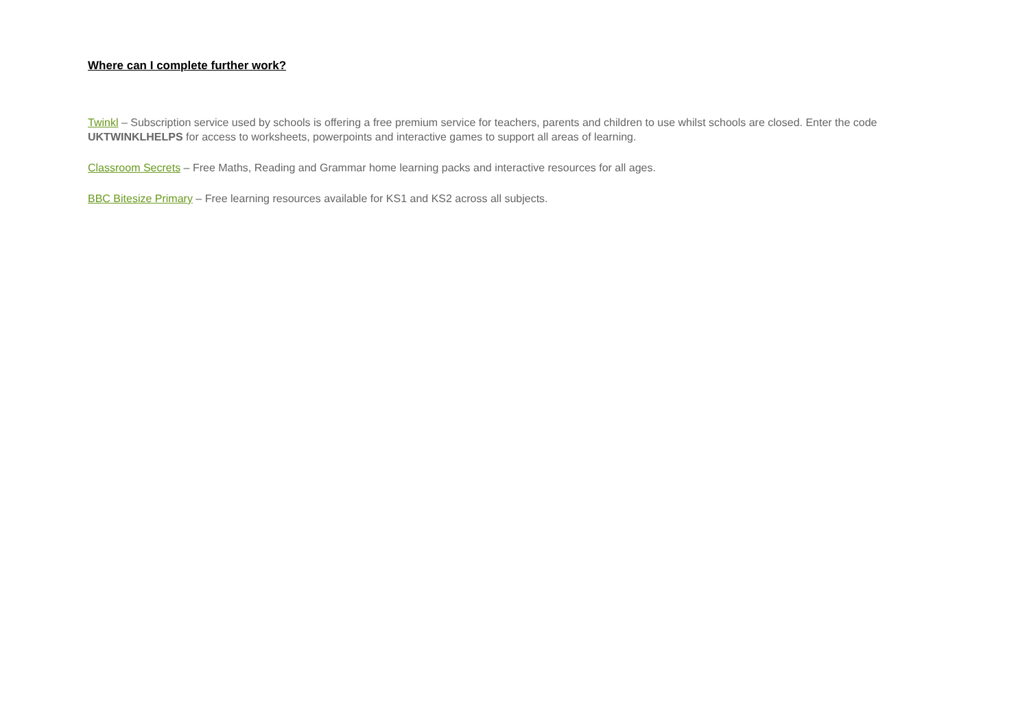Where can I complete further work?
Twinkl – Subscription service used by schools is offering a free premium service for teachers, parents and children to use whilst schools are closed. Enter the code UKTWINKLHELPS for access to worksheets, powerpoints and interactive games to support all areas of learning.
Classroom Secrets – Free Maths, Reading and Grammar home learning packs and interactive resources for all ages.
BBC Bitesize Primary – Free learning resources available for KS1 and KS2 across all subjects.